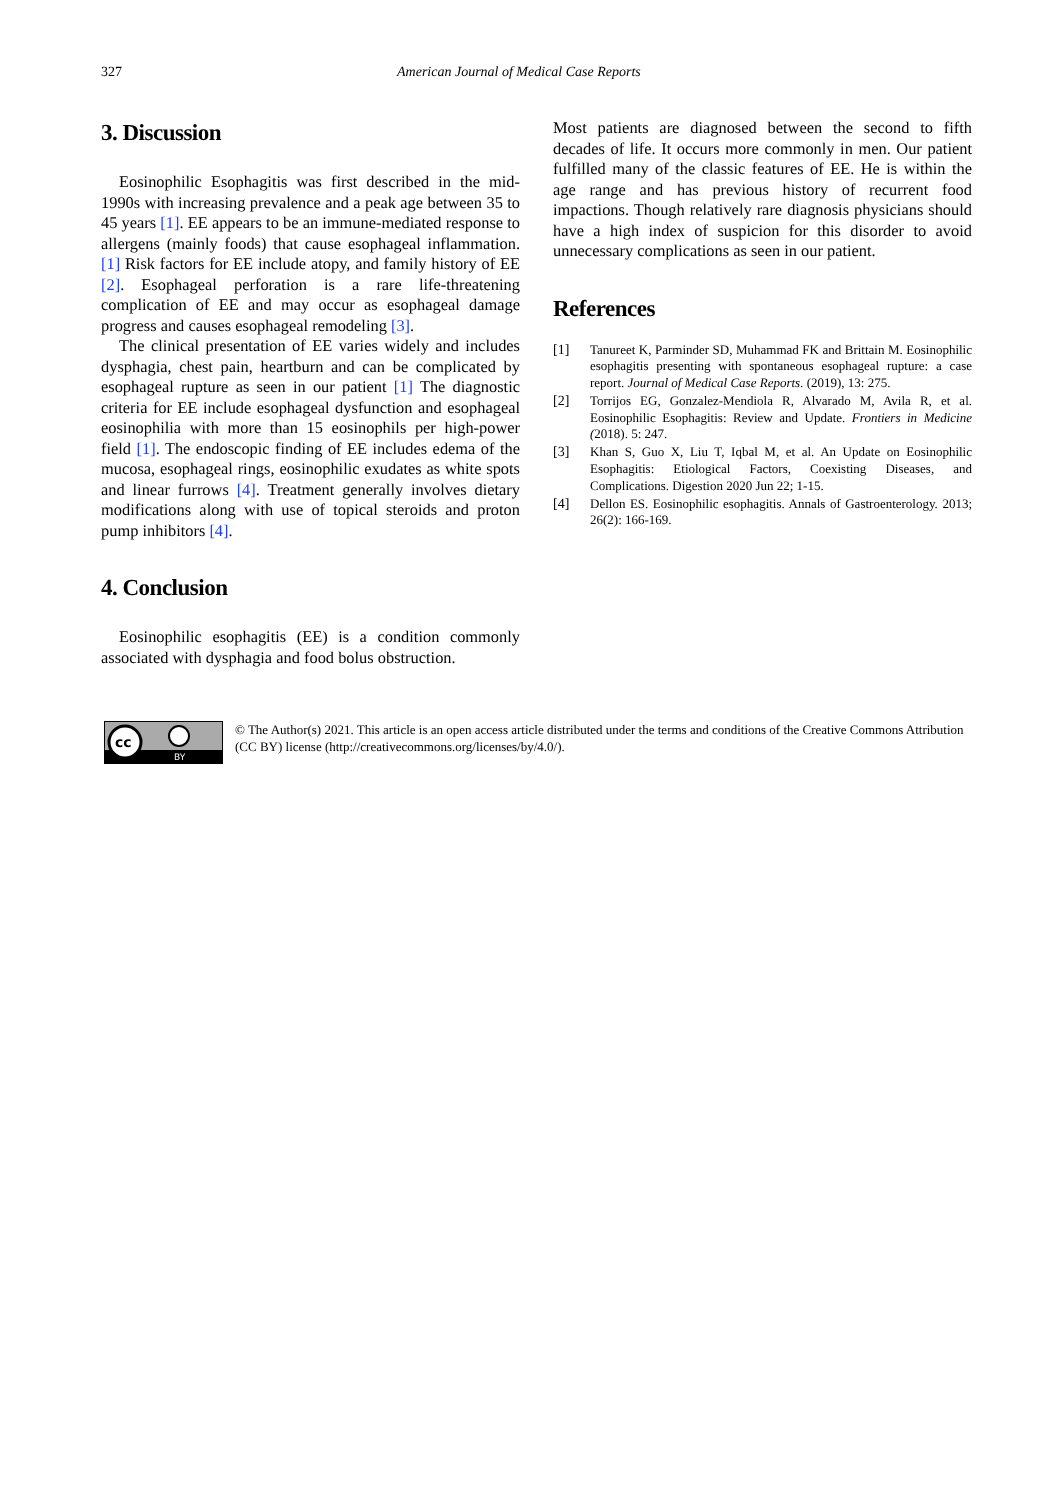327 American Journal of Medical Case Reports
3. Discussion
Eosinophilic Esophagitis was first described in the mid-1990s with increasing prevalence and a peak age between 35 to 45 years [1]. EE appears to be an immune-mediated response to allergens (mainly foods) that cause esophageal inflammation. [1] Risk factors for EE include atopy, and family history of EE [2]. Esophageal perforation is a rare life-threatening complication of EE and may occur as esophageal damage progress and causes esophageal remodeling [3].
The clinical presentation of EE varies widely and includes dysphagia, chest pain, heartburn and can be complicated by esophageal rupture as seen in our patient [1] The diagnostic criteria for EE include esophageal dysfunction and esophageal eosinophilia with more than 15 eosinophils per high-power field [1]. The endoscopic finding of EE includes edema of the mucosa, esophageal rings, eosinophilic exudates as white spots and linear furrows [4]. Treatment generally involves dietary modifications along with use of topical steroids and proton pump inhibitors [4].
4. Conclusion
Eosinophilic esophagitis (EE) is a condition commonly associated with dysphagia and food bolus obstruction.
Most patients are diagnosed between the second to fifth decades of life. It occurs more commonly in men. Our patient fulfilled many of the classic features of EE. He is within the age range and has previous history of recurrent food impactions. Though relatively rare diagnosis physicians should have a high index of suspicion for this disorder to avoid unnecessary complications as seen in our patient.
References
[1] Tanureet K, Parminder SD, Muhammad FK and Brittain M. Eosinophilic esophagitis presenting with spontaneous esophageal rupture: a case report. Journal of Medical Case Reports. (2019), 13: 275.
[2] Torrijos EG, Gonzalez-Mendiola R, Alvarado M, Avila R, et al. Eosinophilic Esophagitis: Review and Update. Frontiers in Medicine (2018). 5: 247.
[3] Khan S, Guo X, Liu T, Iqbal M, et al. An Update on Eosinophilic Esophagitis: Etiological Factors, Coexisting Diseases, and Complications. Digestion 2020 Jun 22; 1-15.
[4] Dellon ES. Eosinophilic esophagitis. Annals of Gastroenterology. 2013; 26(2): 166-169.
cc
BY
© The Author(s) 2021. This article is an open access article distributed under the terms and conditions of the Creative Commons Attribution (CC BY) license (http://creativecommons.org/licenses/by/4.0/).